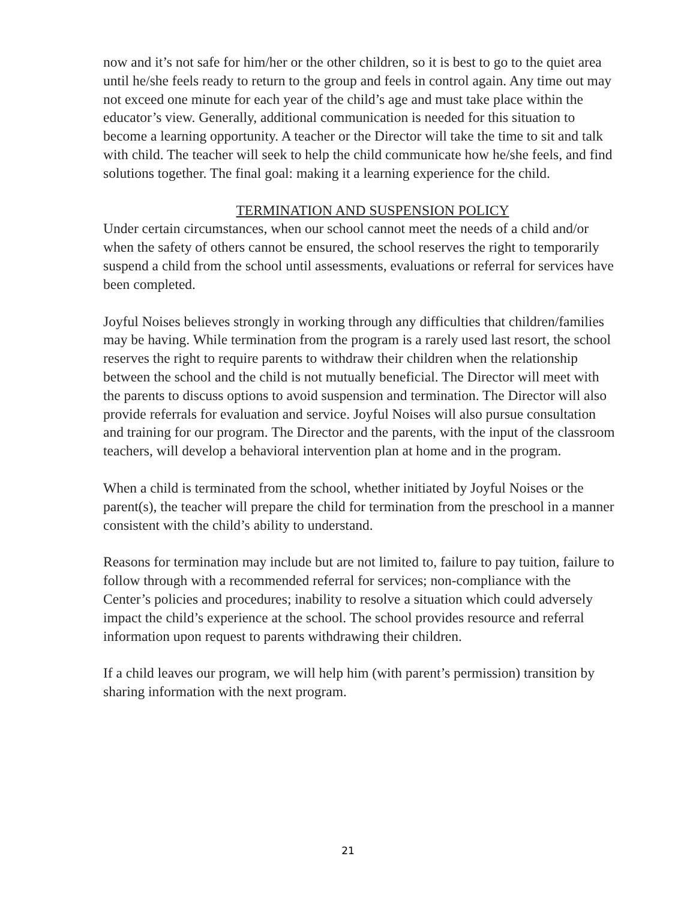now and it’s not safe for him/her or the other children, so it is best to go to the quiet area until he/she feels ready to return to the group and feels in control again. Any time out may not exceed one minute for each year of the child’s age and must take place within the educator’s view. Generally, additional communication is needed for this situation to become a learning opportunity. A teacher or the Director will take the time to sit and talk with child. The teacher will seek to help the child communicate how he/she feels, and find solutions together. The final goal: making it a learning experience for the child.
TERMINATION AND SUSPENSION POLICY
Under certain circumstances, when our school cannot meet the needs of a child and/or when the safety of others cannot be ensured, the school reserves the right to temporarily suspend a child from the school until assessments, evaluations or referral for services have been completed.
Joyful Noises believes strongly in working through any difficulties that children/families may be having. While termination from the program is a rarely used last resort, the school reserves the right to require parents to withdraw their children when the relationship between the school and the child is not mutually beneficial. The Director will meet with the parents to discuss options to avoid suspension and termination. The Director will also provide referrals for evaluation and service. Joyful Noises will also pursue consultation and training for our program. The Director and the parents, with the input of the classroom teachers, will develop a behavioral intervention plan at home and in the program.
When a child is terminated from the school, whether initiated by Joyful Noises or the parent(s), the teacher will prepare the child for termination from the preschool in a manner consistent with the child’s ability to understand.
Reasons for termination may include but are not limited to, failure to pay tuition, failure to follow through with a recommended referral for services; non-compliance with the Center’s policies and procedures; inability to resolve a situation which could adversely impact the child’s experience at the school. The school provides resource and referral information upon request to parents withdrawing their children.
If a child leaves our program, we will help him (with parent’s permission) transition by sharing information with the next program.
21